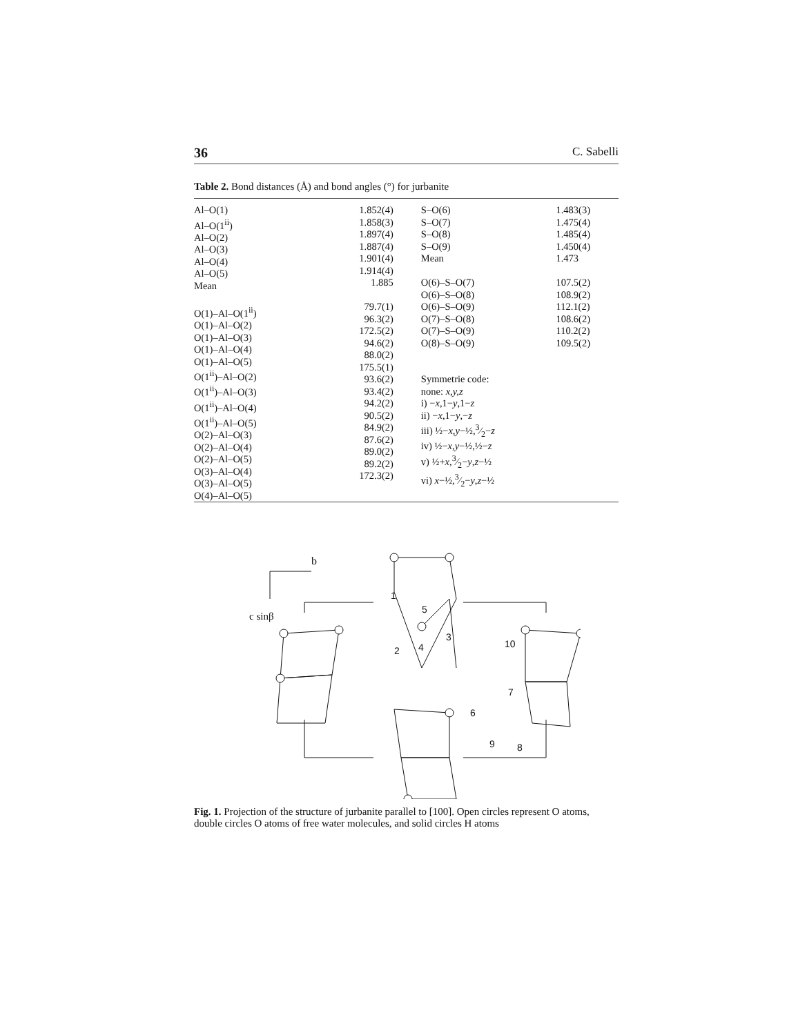36 C. Sabelli
Table 2. Bond distances (Å) and bond angles (°) for jurbanite
| Al–O(1) Al–O(1<sup>ii</sup>) Al–O(2) Al–O(3) Al–O(4) Al–O(5) Mean O(1)–Al–O(1<sup>ii</sup>) O(1)–Al–O(2) O(1)–Al–O(3) O(1)–Al–O(4) O(1)–Al–O(5) O(1<sup>ii</sup>)–Al–O(2) O(1<sup>ii</sup>)–Al–O(3) O(1<sup>ii</sup>)–Al–O(4) O(1<sup>ii</sup>)–Al–O(5) O(2)–Al–O(3) O(2)–Al–O(4) O(2)–Al–O(5) O(3)–Al–O(4) O(3)–Al–O(5) O(4)–Al–O(5) | 1.852(4) 1.858(3) 1.897(4) 1.887(4) 1.901(4) 1.914(4) 1.885 79.7(1) 96.3(2) 172.5(2) 94.6(2) 88.0(2) 175.5(1) 93.6(2) 93.4(2) 94.2(2) 90.5(2) 84.9(2) 87.6(2) 89.0(2) 89.2(2) 172.3(2) | S–O(6) S–O(7) S–O(8) S–O(9) Mean O(6)–S–O(7) O(6)–S–O(8) O(6)–S–O(9) O(7)–S–O(8) O(7)–S–O(9) O(8)–S–O(9) Symmetrie code: none: x,y,z i) − x ,1− y ,1− z ii) − x ,1− y ,− z iii) ½− x , y −½,3⁄2− z iv) ½− x , y −½,½− z v) ½+ x ,3⁄2− y , z −½ vi) x −½,3⁄2− y , z −½ | 1.483(3) 1.475(4) 1.485(4) 1.450(4) 1.473 107.5(2) 108.9(2) 112.1(2) 108.6(2) 110.2(2) 109.5(2) |
b
c sinβ
1
2
4
3
5
6
7
8
9
10
Fig. 1. Projection of the structure of jurbanite parallel to [100]. Open circles represent O atoms, double circles O atoms of free water molecules, and solid circles H atoms